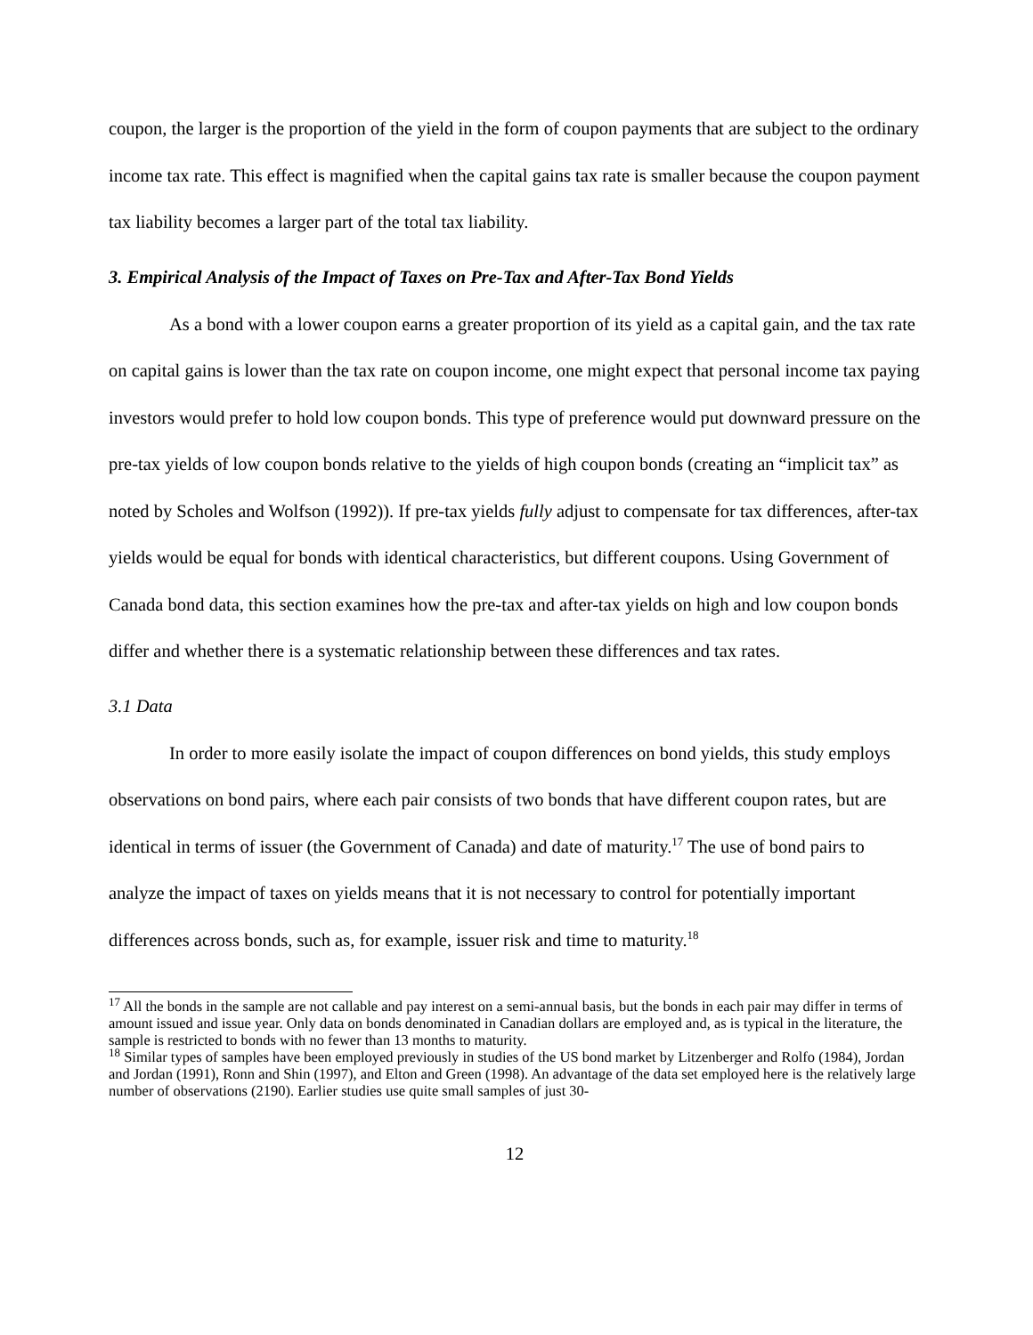coupon, the larger is the proportion of the yield in the form of coupon payments that are subject to the ordinary income tax rate. This effect is magnified when the capital gains tax rate is smaller because the coupon payment tax liability becomes a larger part of the total tax liability.
3. Empirical Analysis of the Impact of Taxes on Pre-Tax and After-Tax Bond Yields
As a bond with a lower coupon earns a greater proportion of its yield as a capital gain, and the tax rate on capital gains is lower than the tax rate on coupon income, one might expect that personal income tax paying investors would prefer to hold low coupon bonds. This type of preference would put downward pressure on the pre-tax yields of low coupon bonds relative to the yields of high coupon bonds (creating an “implicit tax” as noted by Scholes and Wolfson (1992)). If pre-tax yields fully adjust to compensate for tax differences, after-tax yields would be equal for bonds with identical characteristics, but different coupons. Using Government of Canada bond data, this section examines how the pre-tax and after-tax yields on high and low coupon bonds differ and whether there is a systematic relationship between these differences and tax rates.
3.1 Data
In order to more easily isolate the impact of coupon differences on bond yields, this study employs observations on bond pairs, where each pair consists of two bonds that have different coupon rates, but are identical in terms of issuer (the Government of Canada) and date of maturity.<sup>17</sup> The use of bond pairs to analyze the impact of taxes on yields means that it is not necessary to control for potentially important differences across bonds, such as, for example, issuer risk and time to maturity.<sup>18</sup>
<sup>17</sup> All the bonds in the sample are not callable and pay interest on a semi-annual basis, but the bonds in each pair may differ in terms of amount issued and issue year. Only data on bonds denominated in Canadian dollars are employed and, as is typical in the literature, the sample is restricted to bonds with no fewer than 13 months to maturity.
<sup>18</sup> Similar types of samples have been employed previously in studies of the US bond market by Litzenberger and Rolfo (1984), Jordan and Jordan (1991), Ronn and Shin (1997), and Elton and Green (1998). An advantage of the data set employed here is the relatively large number of observations (2190). Earlier studies use quite small samples of just 30-
12